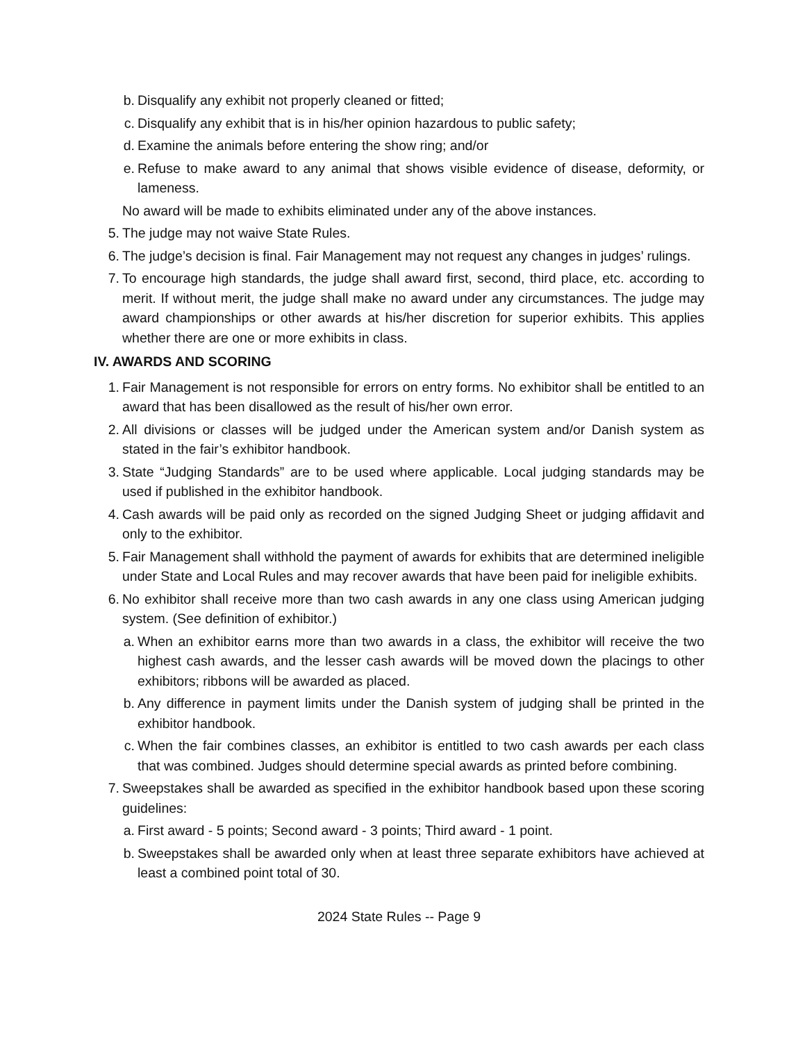b. Disqualify any exhibit not properly cleaned or fitted;
c. Disqualify any exhibit that is in his/her opinion hazardous to public safety;
d. Examine the animals before entering the show ring; and/or
e. Refuse to make award to any animal that shows visible evidence of disease, deformity, or lameness.
No award will be made to exhibits eliminated under any of the above instances.
5. The judge may not waive State Rules.
6. The judge’s decision is final. Fair Management may not request any changes in judges’ rulings.
7. To encourage high standards, the judge shall award first, second, third place, etc. according to merit. If without merit, the judge shall make no award under any circumstances. The judge may award championships or other awards at his/her discretion for superior exhibits. This applies whether there are one or more exhibits in class.
IV. AWARDS AND SCORING
1. Fair Management is not responsible for errors on entry forms. No exhibitor shall be entitled to an award that has been disallowed as the result of his/her own error.
2. All divisions or classes will be judged under the American system and/or Danish system as stated in the fair’s exhibitor handbook.
3. State “Judging Standards” are to be used where applicable. Local judging standards may be used if published in the exhibitor handbook.
4. Cash awards will be paid only as recorded on the signed Judging Sheet or judging affidavit and only to the exhibitor.
5. Fair Management shall withhold the payment of awards for exhibits that are determined ineligible under State and Local Rules and may recover awards that have been paid for ineligible exhibits.
6. No exhibitor shall receive more than two cash awards in any one class using American judging system. (See definition of exhibitor.)
a. When an exhibitor earns more than two awards in a class, the exhibitor will receive the two highest cash awards, and the lesser cash awards will be moved down the placings to other exhibitors; ribbons will be awarded as placed.
b. Any difference in payment limits under the Danish system of judging shall be printed in the exhibitor handbook.
c. When the fair combines classes, an exhibitor is entitled to two cash awards per each class that was combined. Judges should determine special awards as printed before combining.
7. Sweepstakes shall be awarded as specified in the exhibitor handbook based upon these scoring guidelines:
a. First award - 5 points; Second award - 3 points; Third award - 1 point.
b. Sweepstakes shall be awarded only when at least three separate exhibitors have achieved at least a combined point total of 30.
2024 State Rules -- Page 9